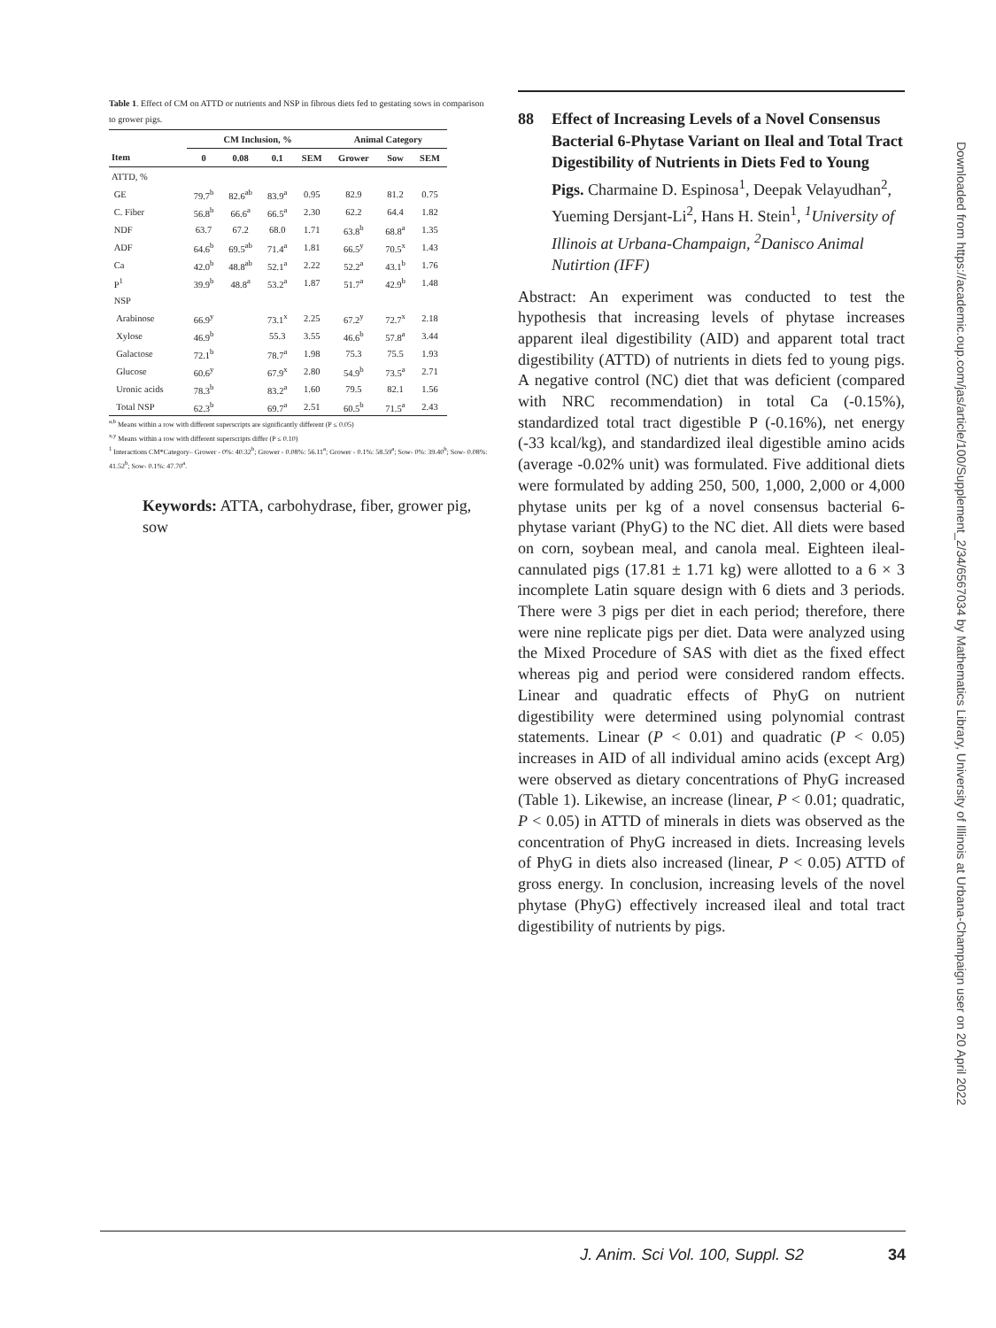Table 1. Effect of CM on ATTD or nutrients and NSP in fibrous diets fed to gestating sows in comparison to grower pigs.
| | CM Inclusion, % | | | | Animal Category | | |
| --- | --- | --- | --- | --- | --- | --- | --- |
| Item | 0 | 0.08 | 0.1 | SEM | Grower | Sow | SEM |
| ATTD, % | | | | | | | |
| GE | 79.7<sup>b</sup> | 82.6<sup>ab</sup> | 83.9<sup>a</sup> | 0.95 | 82.9 | 81.2 | 0.75 |
| C. Fiber | 56.8<sup>b</sup> | 66.6<sup>a</sup> | 66.5<sup>a</sup> | 2.30 | 62.2 | 64.4 | 1.82 |
| NDF | 63.7 | 67.2 | 68.0 | 1.71 | 63.8<sup>b</sup> | 68.8<sup>a</sup> | 1.35 |
| ADF | 64.6<sup>b</sup> | 69.5<sup>ab</sup> | 71.4<sup>a</sup> | 1.81 | 66.5<sup>y</sup> | 70.5<sup>x</sup> | 1.43 |
| Ca | 42.0<sup>b</sup> | 48.8<sup>ab</sup> | 52.1<sup>a</sup> | 2.22 | 52.2<sup>a</sup> | 43.1<sup>b</sup> | 1.76 |
| P<sup>1</sup> | 39.9<sup>b</sup> | 48.8<sup>a</sup> | 53.2<sup>a</sup> | 1.87 | 51.7<sup>a</sup> | 42.9<sup>b</sup> | 1.48 |
| NSP | | | | | | | |
| Arabinose | 66.9<sup>y</sup> | | 73.1<sup>x</sup> | 2.25 | 67.2<sup>y</sup> | 72.7<sup>x</sup> | 2.18 |
| Xylose | 46.9<sup>b</sup> | | 55.3 | 3.55 | 46.6<sup>b</sup> | 57.8<sup>a</sup> | 3.44 |
| Galactose | 72.1<sup>b</sup> | | 78.7<sup>a</sup> | 1.98 | 75.3 | 75.5 | 1.93 |
| Glucose | 60.6<sup>y</sup> | | 67.9<sup>x</sup> | 2.80 | 54.9<sup>b</sup> | 73.5<sup>a</sup> | 2.71 |
| Uronic acids | 78.3<sup>b</sup> | | 83.2<sup>a</sup> | 1.60 | 79.5 | 82.1 | 1.56 |
| Total NSP | 62.3<sup>b</sup> | | 69.7<sup>a</sup> | 2.51 | 60.5<sup>b</sup> | 71.5<sup>a</sup> | 2.43 |
<sup>a,b</sup> Means within a row with different superscripts are significantly different (P ≤ 0.05)
<sup>x,y</sup> Means within a row with different superscripts differ (P ≤ 0.10)
<sup>1</sup> Interactions CM*Category– Grower - 0%: 40.32<sup>b</sup>; Grower - 0.08%: 56.11<sup>a</sup>; Grower - 0.1%: 58.59<sup>a</sup>; Sow- 0%: 39.40<sup>b</sup>; Sow- 0.08%: 41.52<sup>b</sup>; Sow- 0.1%: 47.70<sup>a</sup>.
Keywords: ATTA, carbohydrase, fiber, grower pig, sow
88 Effect of Increasing Levels of a Novel Consensus Bacterial 6-Phytase Variant on Ileal and Total Tract Digestibility of Nutrients in Diets Fed to Young Pigs. Charmaine D. Espinosa<sup>1</sup>, Deepak Velayudhan<sup>2</sup>, Yueming Dersjant-Li<sup>2</sup>, Hans H. Stein<sup>1</sup>, <sup>1</sup>University of Illinois at Urbana-Champaign, <sup>2</sup>Danisco Animal Nutirtion (IFF)
Abstract: An experiment was conducted to test the hypothesis that increasing levels of phytase increases apparent ileal digestibility (AID) and apparent total tract digestibility (ATTD) of nutrients in diets fed to young pigs. A negative control (NC) diet that was deficient (compared with NRC recommendation) in total Ca (-0.15%), standardized total tract digestible P (-0.16%), net energy (-33 kcal/kg), and standardized ileal digestible amino acids (average -0.02% unit) was formulated. Five additional diets were formulated by adding 250, 500, 1,000, 2,000 or 4,000 phytase units per kg of a novel consensus bacterial 6-phytase variant (PhyG) to the NC diet. All diets were based on corn, soybean meal, and canola meal. Eighteen ileal-cannulated pigs (17.81 ± 1.71 kg) were allotted to a 6 × 3 incomplete Latin square design with 6 diets and 3 periods. There were 3 pigs per diet in each period; therefore, there were nine replicate pigs per diet. Data were analyzed using the Mixed Procedure of SAS with diet as the fixed effect whereas pig and period were considered random effects. Linear and quadratic effects of PhyG on nutrient digestibility were determined using polynomial contrast statements. Linear (P < 0.01) and quadratic (P < 0.05) increases in AID of all individual amino acids (except Arg) were observed as dietary concentrations of PhyG increased (Table 1). Likewise, an increase (linear, P < 0.01; quadratic, P < 0.05) in ATTD of minerals in diets was observed as the concentration of PhyG increased in diets. Increasing levels of PhyG in diets also increased (linear, P < 0.05) ATTD of gross energy. In conclusion, increasing levels of the novel phytase (PhyG) effectively increased ileal and total tract digestibility of nutrients by pigs.
Downloaded from https://academic.oup.com/jas/article/100/Supplement_2/34/6567034 by Mathematics Library, University of Illinois at Urbana-Champaign user on 20 April 2022
J. Anim. Sci Vol. 100, Suppl. S2 34